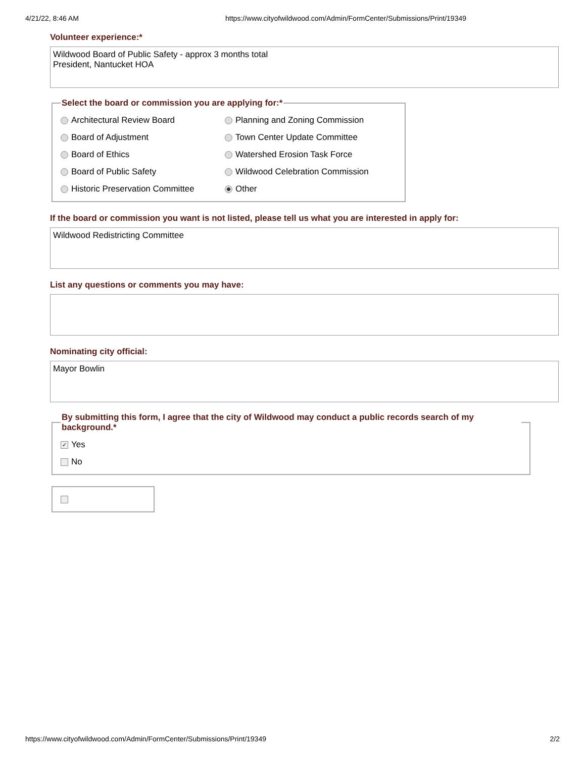4/21/22, 8:46 AM https://www.cityofwildwood.com/Admin/FormCenter/Submissions/Print/19349
Volunteer experience:*
Wildwood Board of Public Safety - approx 3 months total
President, Nantucket HOA
Select the board or commission you are applying for:*
Architectural Review Board
Planning and Zoning Commission
Board of Adjustment
Town Center Update Committee
Board of Ethics
Watershed Erosion Task Force
Board of Public Safety
Wildwood Celebration Commission
Historic Preservation Committee
Other
If the board or commission you want is not listed, please tell us what you are interested in apply for:
Wildwood Redistricting Committee
List any questions or comments you may have:
Nominating city official:
Mayor Bowlin
By submitting this form, I agree that the city of Wildwood may conduct a public records search of my background.*
✓ Yes
No
https://www.cityofwildwood.com/Admin/FormCenter/Submissions/Print/19349 2/2